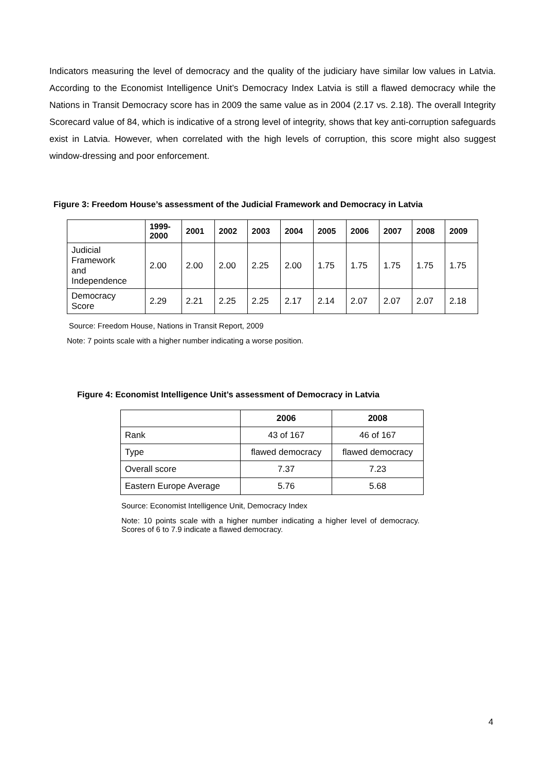Indicators measuring the level of democracy and the quality of the judiciary have similar low values in Latvia. According to the Economist Intelligence Unit’s Democracy Index Latvia is still a flawed democracy while the Nations in Transit Democracy score has in 2009 the same value as in 2004 (2.17 vs. 2.18). The overall Integrity Scorecard value of 84, which is indicative of a strong level of integrity, shows that key anti-corruption safeguards exist in Latvia. However, when correlated with the high levels of corruption, this score might also suggest window-dressing and poor enforcement.
Figure 3: Freedom House’s assessment of the Judicial Framework and Democracy in Latvia
| | 1999- 2000 | 2001 | 2002 | 2003 | 2004 | 2005 | 2006 | 2007 | 2008 | 2009 |
| --- | --- | --- | --- | --- | --- | --- | --- | --- | --- | --- |
| Judicial Framework and Independence | 2.00 | 2.00 | 2.00 | 2.25 | 2.00 | 1.75 | 1.75 | 1.75 | 1.75 | 1.75 |
| Democracy Score | 2.29 | 2.21 | 2.25 | 2.25 | 2.17 | 2.14 | 2.07 | 2.07 | 2.07 | 2.18 |
Source: Freedom House, Nations in Transit Report, 2009
Note: 7 points scale with a higher number indicating a worse position.
Figure 4: Economist Intelligence Unit’s assessment of Democracy in Latvia
| | 2006 | 2008 |
| --- | --- | --- |
| Rank | 43 of 167 | 46 of 167 |
| Type | flawed democracy | flawed democracy |
| Overall score | 7.37 | 7.23 |
| Eastern Europe Average | 5.76 | 5.68 |
Source: Economist Intelligence Unit, Democracy Index
Note: 10 points scale with a higher number indicating a higher level of democracy. Scores of 6 to 7.9 indicate a flawed democracy.
4